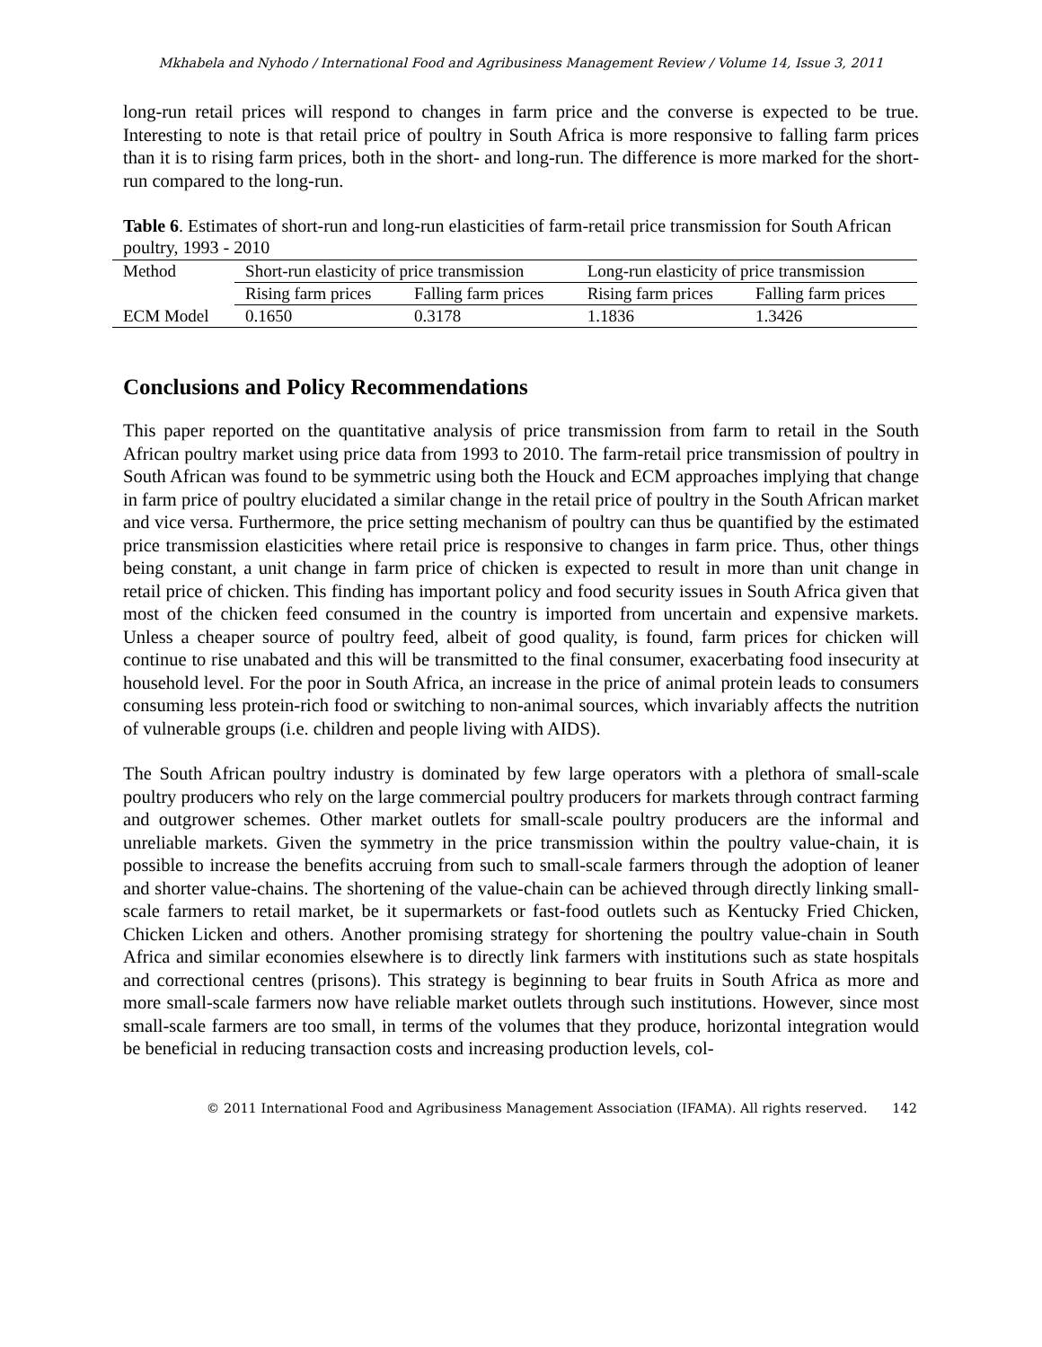Mkhabela and Nyhodo / International Food and Agribusiness Management Review / Volume 14, Issue 3, 2011
long-run retail prices will respond to changes in farm price and the converse is expected to be true. Interesting to note is that retail price of poultry in South Africa is more responsive to falling farm prices than it is to rising farm prices, both in the short- and long-run. The difference is more marked for the short-run compared to the long-run.
Table 6. Estimates of short-run and long-run elasticities of farm-retail price transmission for South African poultry, 1993 - 2010
| Method | Short-run elasticity of price transmission | | Long-run elasticity of price transmission | |
| --- | --- | --- | --- | --- |
| | Rising farm prices | Falling farm prices | Rising farm prices | Falling farm prices |
| ECM Model | 0.1650 | 0.3178 | 1.1836 | 1.3426 |
Conclusions and Policy Recommendations
This paper reported on the quantitative analysis of price transmission from farm to retail in the South African poultry market using price data from 1993 to 2010. The farm-retail price transmission of poultry in South African was found to be symmetric using both the Houck and ECM approaches implying that change in farm price of poultry elucidated a similar change in the retail price of poultry in the South African market and vice versa. Furthermore, the price setting mechanism of poultry can thus be quantified by the estimated price transmission elasticities where retail price is responsive to changes in farm price. Thus, other things being constant, a unit change in farm price of chicken is expected to result in more than unit change in retail price of chicken. This finding has important policy and food security issues in South Africa given that most of the chicken feed consumed in the country is imported from uncertain and expensive markets. Unless a cheaper source of poultry feed, albeit of good quality, is found, farm prices for chicken will continue to rise unabated and this will be transmitted to the final consumer, exacerbating food insecurity at household level. For the poor in South Africa, an increase in the price of animal protein leads to consumers consuming less protein-rich food or switching to non-animal sources, which invariably affects the nutrition of vulnerable groups (i.e. children and people living with AIDS).
The South African poultry industry is dominated by few large operators with a plethora of small-scale poultry producers who rely on the large commercial poultry producers for markets through contract farming and outgrower schemes. Other market outlets for small-scale poultry producers are the informal and unreliable markets. Given the symmetry in the price transmission within the poultry value-chain, it is possible to increase the benefits accruing from such to small-scale farmers through the adoption of leaner and shorter value-chains. The shortening of the value-chain can be achieved through directly linking small-scale farmers to retail market, be it supermarkets or fast-food outlets such as Kentucky Fried Chicken, Chicken Licken and others. Another promising strategy for shortening the poultry value-chain in South Africa and similar economies elsewhere is to directly link farmers with institutions such as state hospitals and correctional centres (prisons). This strategy is beginning to bear fruits in South Africa as more and more small-scale farmers now have reliable market outlets through such institutions. However, since most small-scale farmers are too small, in terms of the volumes that they produce, horizontal integration would be beneficial in reducing transaction costs and increasing production levels, col-
© 2011 International Food and Agribusiness Management Association (IFAMA). All rights reserved. 142